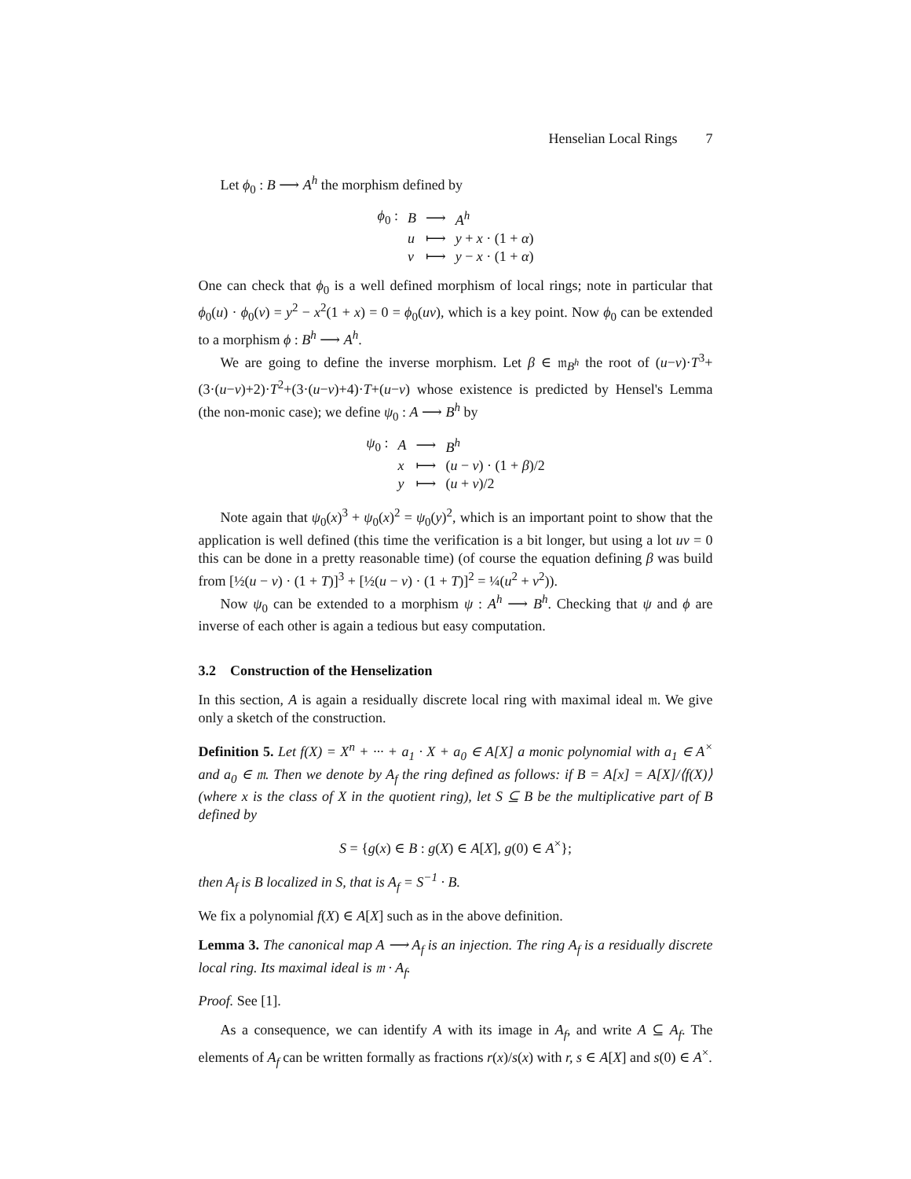Henselian Local Rings 7
Let ϕ<sub>0</sub> : B ⟶ A<sup>h</sup> the morphism defined by
| ϕ<sub>0</sub> : | B | ⟶ | A<sup>h</sup> |
| | u | ⟼ | y + x · (1 + α ) |
| | v | ⟼ | y − x · (1 + α ) |
One can check that ϕ<sub>0</sub> is a well defined morphism of local rings; note in particular that ϕ<sub>0</sub>(u) · ϕ<sub>0</sub>(v) = y<sup>2</sup> − x<sup>2</sup>(1 + x) = 0 = ϕ<sub>0</sub>(uv), which is a key point. Now ϕ<sub>0</sub> can be extended to a morphism ϕ : B<sup>h</sup> ⟶ A<sup>h</sup>.
We are going to define the inverse morphism. Let β ∈ 𝔪<sub>B<sup>h</sup></sub> the root of (u−v)·T<sup>3</sup>+(3·(u−v)+2)·T<sup>2</sup>+(3·(u−v)+4)·T+(u−v) whose existence is predicted by Hensel's Lemma (the non-monic case); we define ψ<sub>0</sub> : A ⟶ B<sup>h</sup> by
| ψ<sub>0</sub> : | A | ⟶ | B<sup>h</sup> |
| | x | ⟼ | ( u − v ) · (1 + β )/2 |
| | y | ⟼ | ( u + v )/2 |
Note again that ψ<sub>0</sub>(x)<sup>3</sup> + ψ<sub>0</sub>(x)<sup>2</sup> = ψ<sub>0</sub>(y)<sup>2</sup>, which is an important point to show that the application is well defined (this time the verification is a bit longer, but using a lot uv = 0 this can be done in a pretty reasonable time) (of course the equation defining β was build from [½(u − v) · (1 + T)]<sup>3</sup> + [½(u − v) · (1 + T)]<sup>2</sup> = ¼(u<sup>2</sup> + v<sup>2</sup>)).
Now ψ<sub>0</sub> can be extended to a morphism ψ : A<sup>h</sup> ⟶ B<sup>h</sup>. Checking that ψ and ϕ are inverse of each other is again a tedious but easy computation.
3.2 Construction of the Henselization
In this section, A is again a residually discrete local ring with maximal ideal 𝔪. We give only a sketch of the construction.
Definition 5. Let f(X) = X<sup>n</sup> + ··· + a<sub>1</sub> · X + a<sub>0</sub> ∈ A[X] a monic polynomial with a<sub>1</sub> ∈ A<sup>×</sup> and a<sub>0</sub> ∈ 𝔪. Then we denote by A<sub>f</sub> the ring defined as follows: if B = A[x] = A[X]/⟨f(X)⟩ (where x is the class of X in the quotient ring), let S ⊆ B be the multiplicative part of B defined by
S = {g(x) ∈ B : g(X) ∈ A[X], g(0) ∈ A<sup>×</sup>};
then A<sub>f</sub> is B localized in S, that is A<sub>f</sub> = S<sup>−1</sup> · B.
We fix a polynomial f(X) ∈ A[X] such as in the above definition.
Lemma 3. The canonical map A ⟶ A<sub>f</sub> is an injection. The ring A<sub>f</sub> is a residually discrete local ring. Its maximal ideal is 𝔪 · A<sub>f</sub>.
Proof. See [1].
As a consequence, we can identify A with its image in A<sub>f</sub>, and write A ⊆ A<sub>f</sub>. The elements of A<sub>f</sub> can be written formally as fractions r(x)/s(x) with r, s ∈ A[X] and s(0) ∈ A<sup>×</sup>.